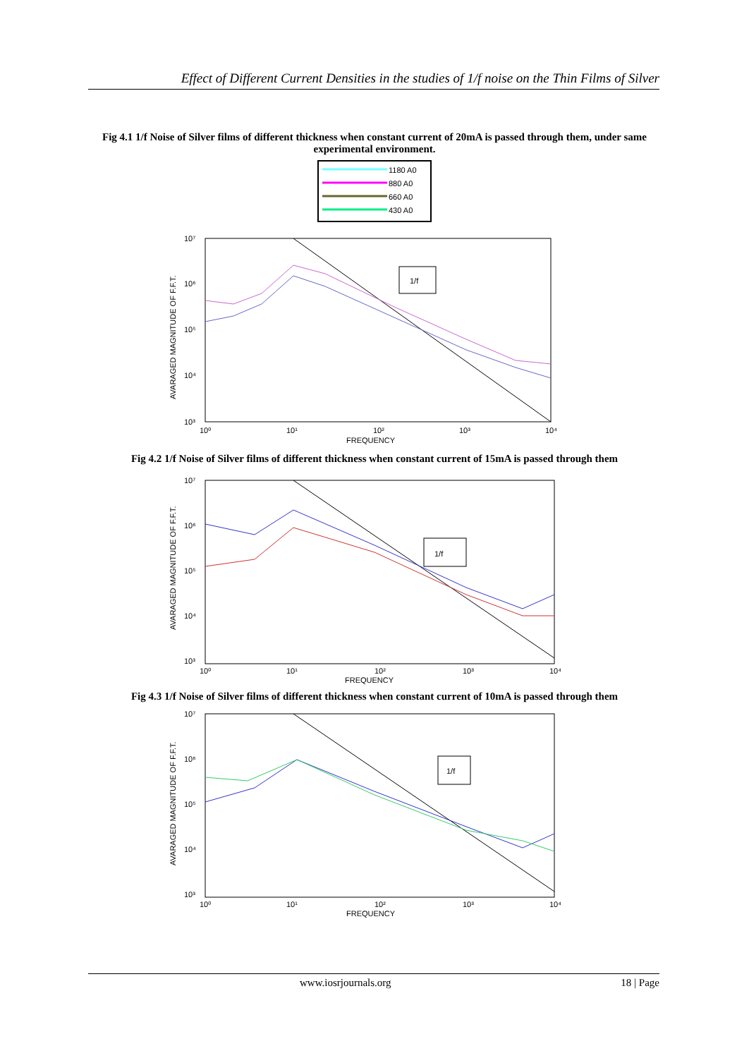Effect of Different Current Densities in the studies of 1/f noise on the Thin Films of Silver
Fig 4.1 1/f Noise of Silver films of different thickness when constant current of 20mA is passed through them, under same experimental environment.
1180 A0
880 A0
660 A0
430 A0
1/f
10⁷
10⁶
10⁵
10⁴
10³
10⁰
10¹
10²
10³
10⁴
FREQUENCY
AVARAGED MAGNITUDE OF F.F.T.
Fig 4.2 1/f Noise of Silver films of different thickness when constant current of 15mA is passed through them
1/f
10⁷
10⁶
10⁵
10⁴
10³
10⁰
10¹
10²
10³
10⁴
FREQUENCY
AVARAGED MAGNITUDE OF F.F.T.
Fig 4.3 1/f Noise of Silver films of different thickness when constant current of 10mA is passed through them
1/f
10⁷
10⁶
10⁵
10⁴
10³
10⁰
10¹
10²
10³
10⁴
FREQUENCY
AVARAGED MAGNITUDE OF F.F.T.
www.iosrjournals.org 18 | Page